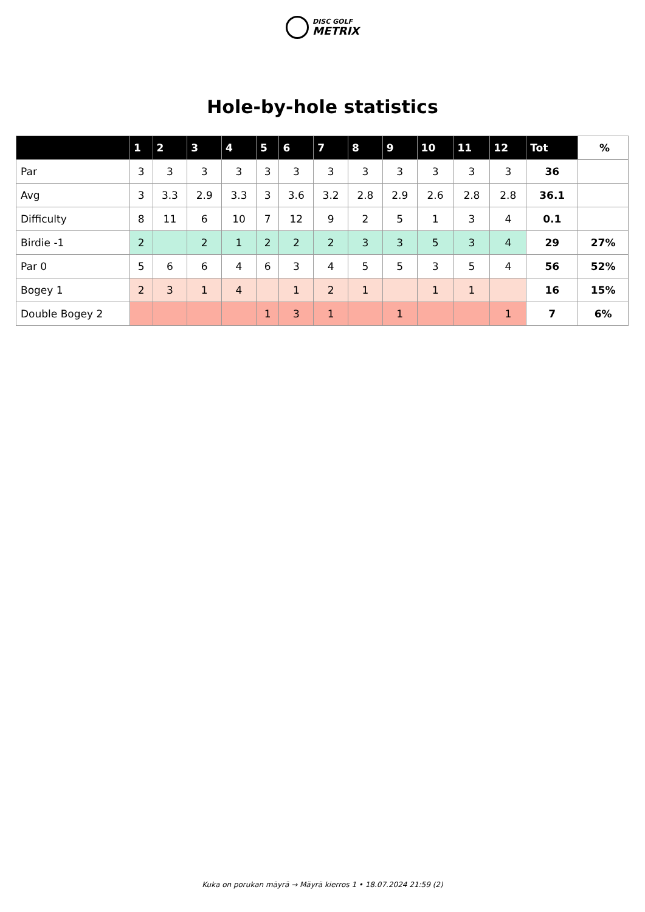DISC GOLF
METRIX
Hole-by-hole statistics
| | 1 | 2 | 3 | 4 | 5 | 6 | 7 | 8 | 9 | 10 | 11 | 12 | Tot | % |
| --- | --- | --- | --- | --- | --- | --- | --- | --- | --- | --- | --- | --- | --- | --- |
| Par | 3 | 3 | 3 | 3 | 3 | 3 | 3 | 3 | 3 | 3 | 3 | 3 | 36 | |
| Avg | 3 | 3.3 | 2.9 | 3.3 | 3 | 3.6 | 3.2 | 2.8 | 2.9 | 2.6 | 2.8 | 2.8 | 36.1 | |
| Difficulty | 8 | 11 | 6 | 10 | 7 | 12 | 9 | 2 | 5 | 1 | 3 | 4 | 0.1 | |
| Birdie -1 | 2 | | 2 | 1 | 2 | 2 | 2 | 3 | 3 | 5 | 3 | 4 | 29 | 27% |
| Par 0 | 5 | 6 | 6 | 4 | 6 | 3 | 4 | 5 | 5 | 3 | 5 | 4 | 56 | 52% |
| Bogey 1 | 2 | 3 | 1 | 4 | | 1 | 2 | 1 | | 1 | 1 | | 16 | 15% |
| Double Bogey 2 | | | | | 1 | 3 | 1 | | 1 | | | 1 | 7 | 6% |
Kuka on porukan mäyrä → Mäyrä kierros 1 • 18.07.2024 21:59 (2)